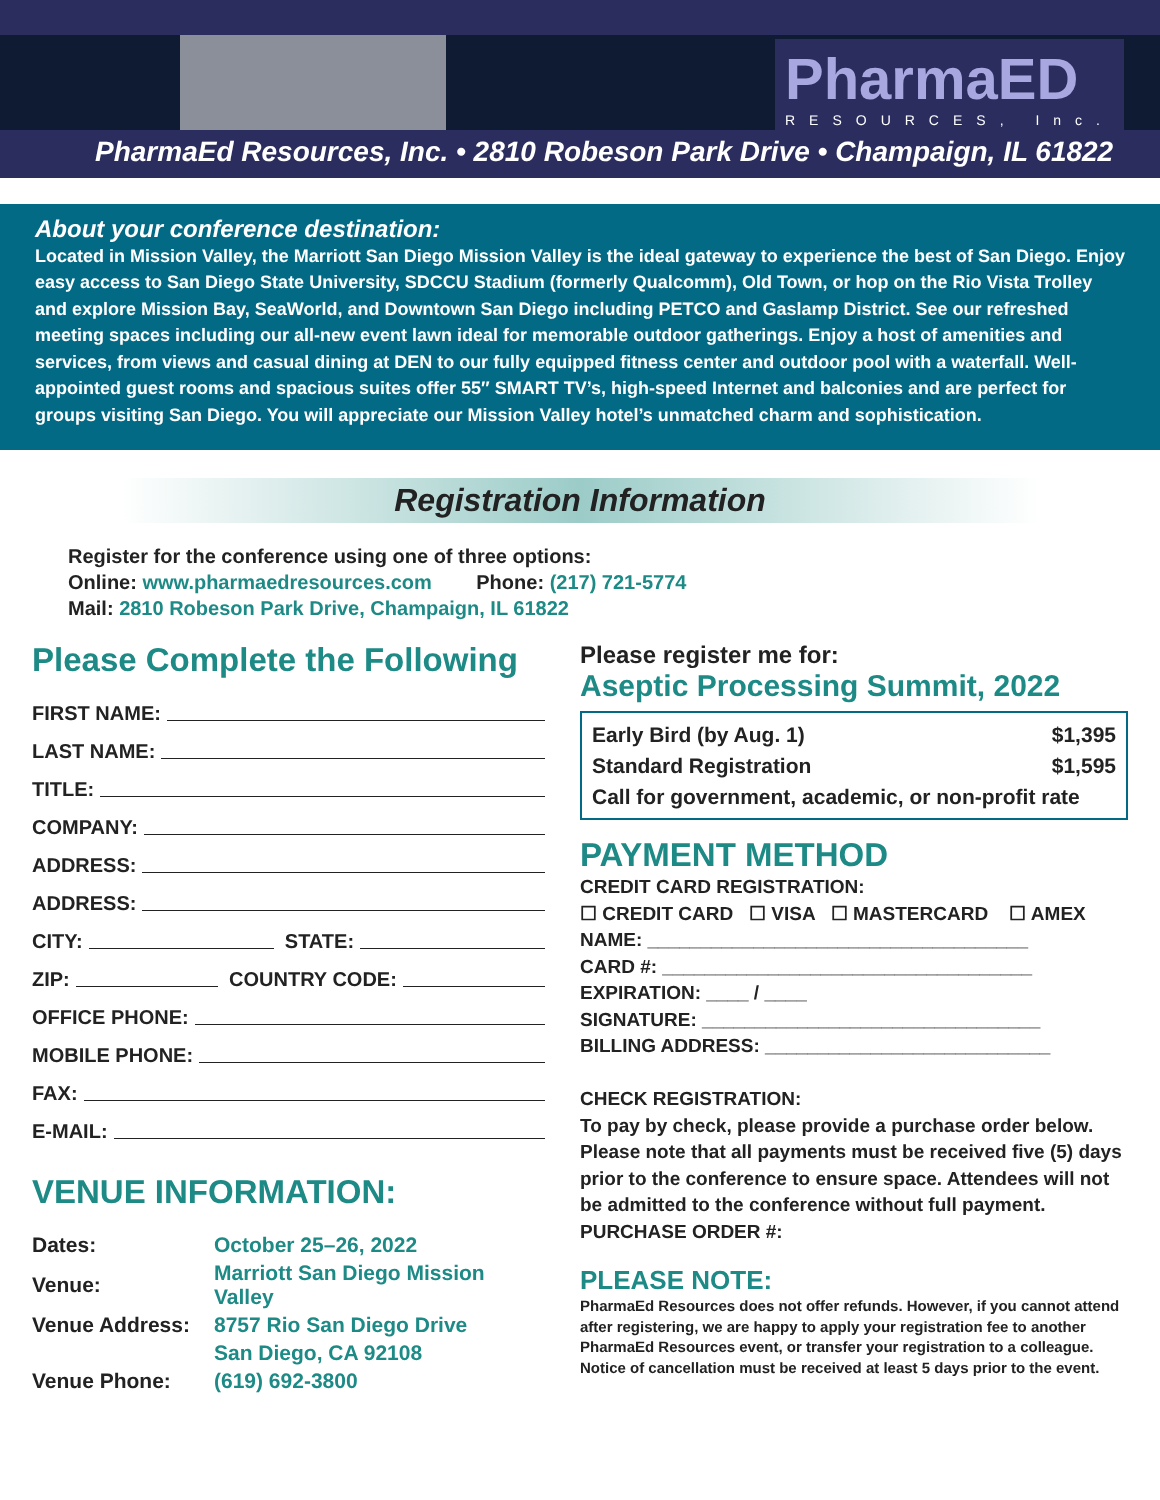PharmaED
RESOURCES, Inc.
PharmaEd Resources, Inc. • 2810 Robeson Park Drive • Champaign, IL 61822
About your conference destination:
Located in Mission Valley, the Marriott San Diego Mission Valley is the ideal gateway to experience the best of San Diego. Enjoy easy access to San Diego State University, SDCCU Stadium (formerly Qualcomm), Old Town, or hop on the Rio Vista Trolley and explore Mission Bay, SeaWorld, and Downtown San Diego including PETCO and Gaslamp District. See our refreshed meeting spaces including our all-new event lawn ideal for memorable outdoor gatherings. Enjoy a host of amenities and services, from views and casual dining at DEN to our fully equipped fitness center and outdoor pool with a waterfall. Well-appointed guest rooms and spacious suites offer 55″ SMART TV’s, high-speed Internet and balconies and are perfect for groups visiting San Diego. You will appreciate our Mission Valley hotel’s unmatched charm and sophistication.
Registration Information
Register for the conference using one of three options:
Online: www.pharmaedresources.com Phone: (217) 721-5774
Mail: 2810 Robeson Park Drive, Champaign, IL 61822
Please Complete the Following
FIRST NAME:
LAST NAME:
TITLE:
COMPANY:
ADDRESS:
ADDRESS:
CITY: STATE:
ZIP: COUNTRY CODE:
OFFICE PHONE:
MOBILE PHONE:
FAX:
E-MAIL:
VENUE INFORMATION:
| Dates: | October 25–26, 2022 |
| Venue: | Marriott San Diego Mission Valley |
| Venue Address: | 8757 Rio San Diego Drive |
| | San Diego, CA 92108 |
| Venue Phone: | (619) 692-3800 |
Please register me for:
Aseptic Processing Summit, 2022
| Early Bird (by Aug. 1) | $1,395 |
| Standard Registration | $1,595 |
| Call for government, academic, or non-profit rate | |
PAYMENT METHOD
CREDIT CARD REGISTRATION:
☐ CREDIT CARD ☐ VISA ☐ MASTERCARD ☐ AMEX
NAME: ____________________________________
CARD #: ___________________________________
EXPIRATION: ____ / ____
SIGNATURE: ________________________________
BILLING ADDRESS: ___________________________
CHECK REGISTRATION:
To pay by check, please provide a purchase order below. Please note that all payments must be received five (5) days prior to the conference to ensure space. Attendees will not be admitted to the conference without full payment.
PURCHASE ORDER #:
PLEASE NOTE:
PharmaEd Resources does not offer refunds. However, if you cannot attend after registering, we are happy to apply your registration fee to another PharmaEd Resources event, or transfer your registration to a colleague. Notice of cancellation must be received at least 5 days prior to the event.